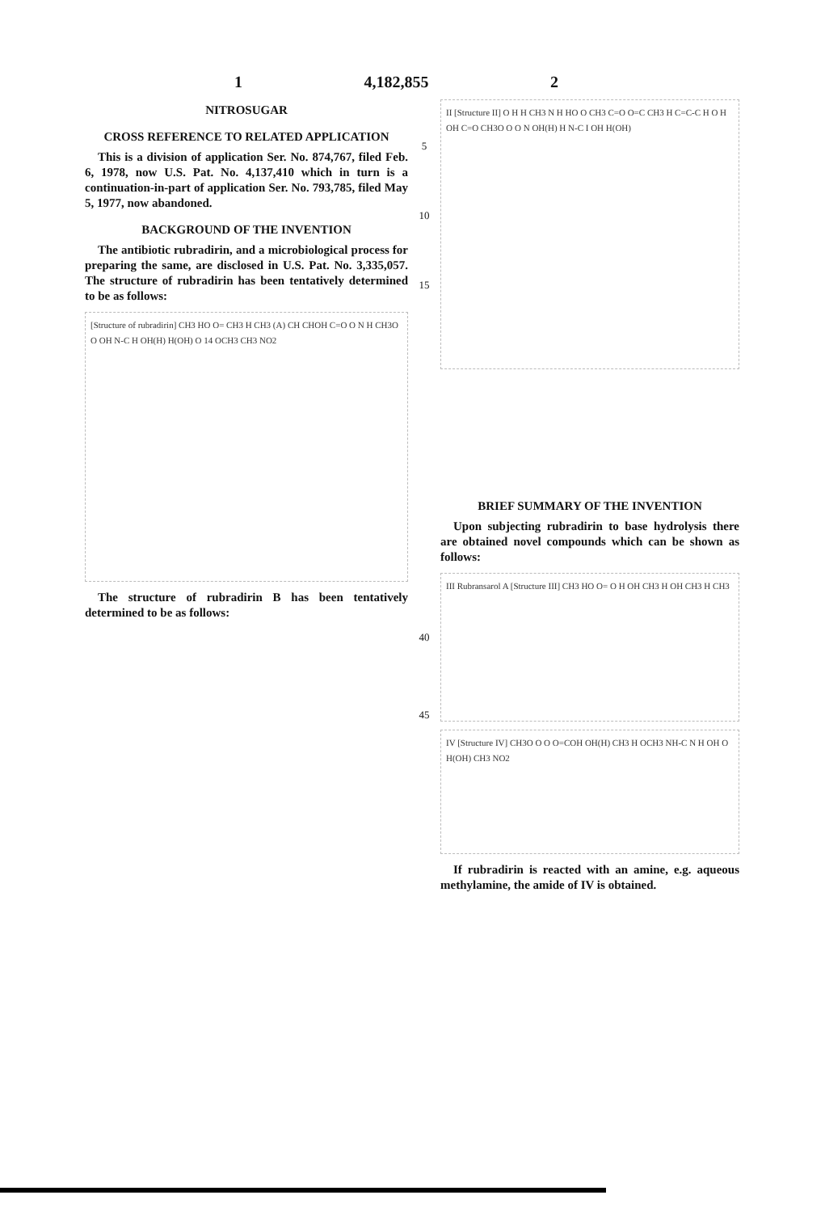1 4,182,855 2
NITROSUGAR
CROSS REFERENCE TO RELATED APPLICATION
This is a division of application Ser. No. 874,767, filed Feb. 6, 1978, now U.S. Pat. No. 4,137,410 which in turn is a continuation-in-part of application Ser. No. 793,785, filed May 5, 1977, now abandoned.
BACKGROUND OF THE INVENTION
The antibiotic rubradirin, and a microbiological process for preparing the same, are disclosed in U.S. Pat. No. 3,335,057. The structure of rubradirin has been tentatively determined to be as follows:
[Structure of rubradirin] CH3 HO O= CH3 H CH3 (A) CH CHOH C=O O N H CH3O O OH N-C H OH(H) H(OH) O 14 OCH3 CH3 NO2
The structure of rubradirin B has been tentatively determined to be as follows:
5
10
15
40
45
II [Structure II] O H H CH3 N H HO O CH3 C=O O=C CH3 H C=C-C H O H OH C=O CH3O O O N OH(H) H N-C I OH H(OH)
BRIEF SUMMARY OF THE INVENTION
Upon subjecting rubradirin to base hydrolysis there are obtained novel compounds which can be shown as follows:
III Rubransarol A [Structure III] CH3 HO O= O H OH CH3 H OH CH3 H CH3
IV [Structure IV] CH3O O O O=COH OH(H) CH3 H OCH3 NH-C N H OH O H(OH) CH3 NO2
If rubradirin is reacted with an amine, e.g. aqueous methylamine, the amide of IV is obtained.